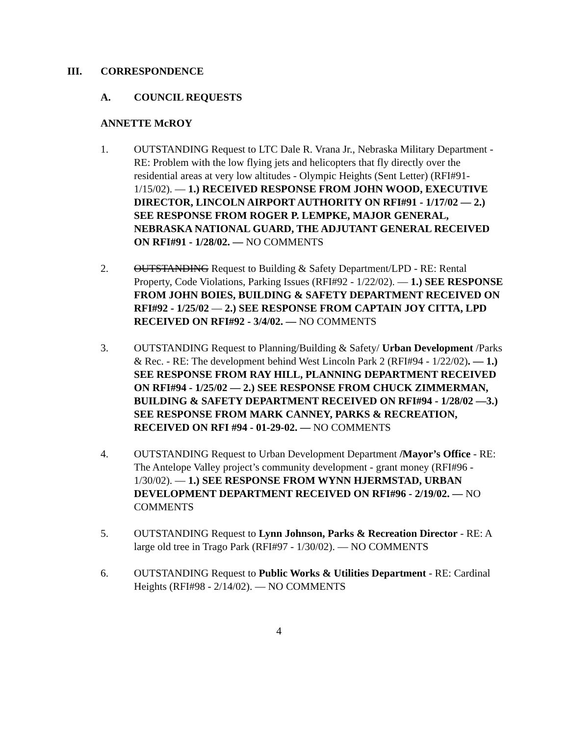III. CORRESPONDENCE
A. COUNCIL REQUESTS
ANNETTE McROY
1. OUTSTANDING Request to LTC Dale R. Vrana Jr., Nebraska Military Department - RE: Problem with the low flying jets and helicopters that fly directly over the residential areas at very low altitudes - Olympic Heights (Sent Letter) (RFI#91-1/15/02). — 1.) RECEIVED RESPONSE FROM JOHN WOOD, EXECUTIVE DIRECTOR, LINCOLN AIRPORT AUTHORITY ON RFI#91 - 1/17/02 — 2.) SEE RESPONSE FROM ROGER P. LEMPKE, MAJOR GENERAL, NEBRASKA NATIONAL GUARD, THE ADJUTANT GENERAL RECEIVED ON RFI#91 - 1/28/02. — NO COMMENTS
2. OUTSTANDING Request to Building & Safety Department/LPD - RE: Rental Property, Code Violations, Parking Issues (RFI#92 - 1/22/02). — 1.) SEE RESPONSE FROM JOHN BOIES, BUILDING & SAFETY DEPARTMENT RECEIVED ON RFI#92 - 1/25/02 — 2.) SEE RESPONSE FROM CAPTAIN JOY CITTA, LPD RECEIVED ON RFI#92 - 3/4/02. — NO COMMENTS
3. OUTSTANDING Request to Planning/Building & Safety/ Urban Development /Parks & Rec. - RE: The development behind West Lincoln Park 2 (RFI#94 - 1/22/02). — 1.) SEE RESPONSE FROM RAY HILL, PLANNING DEPARTMENT RECEIVED ON RFI#94 - 1/25/02 — 2.) SEE RESPONSE FROM CHUCK ZIMMERMAN, BUILDING & SAFETY DEPARTMENT RECEIVED ON RFI#94 - 1/28/02 —3.) SEE RESPONSE FROM MARK CANNEY, PARKS & RECREATION, RECEIVED ON RFI #94 - 01-29-02. — NO COMMENTS
4. OUTSTANDING Request to Urban Development Department /Mayor’s Office - RE: The Antelope Valley project’s community development - grant money (RFI#96 - 1/30/02). — 1.) SEE RESPONSE FROM WYNN HJERMSTAD, URBAN DEVELOPMENT DEPARTMENT RECEIVED ON RFI#96 - 2/19/02. — NO COMMENTS
5. OUTSTANDING Request to Lynn Johnson, Parks & Recreation Director - RE: A large old tree in Trago Park (RFI#97 - 1/30/02). — NO COMMENTS
6. OUTSTANDING Request to Public Works & Utilities Department - RE: Cardinal Heights (RFI#98 - 2/14/02). — NO COMMENTS
4